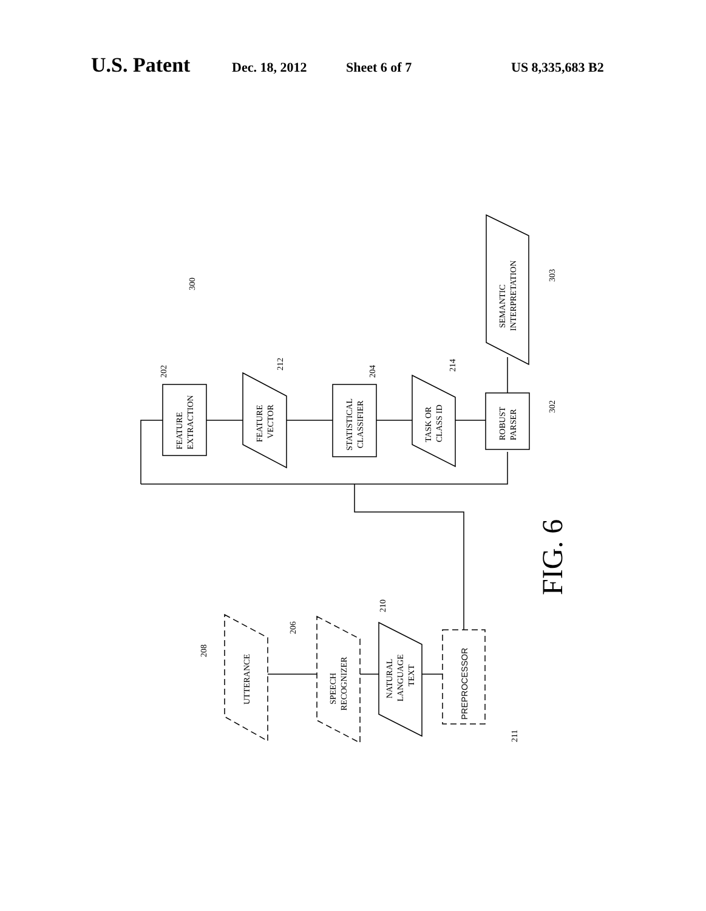U.S. Patent Dec. 18, 2012 Sheet 6 of 7 US 8,335,683 B2
​
FEATURE
EXTRACTION
FEATURE
VECTOR
STATISTICAL
CLASSIFIER
TASK OR
CLASS ID
ROBUST
PARSER
SEMANTIC
INTERPRETATION
UTTERANCE
SPEECH
RECOGNIZER
NATURAL
LANGUAGE
TEXT
PREPROCESSOR
300
202
212
204
214
302
303
208
206
210
211
FIG. 6